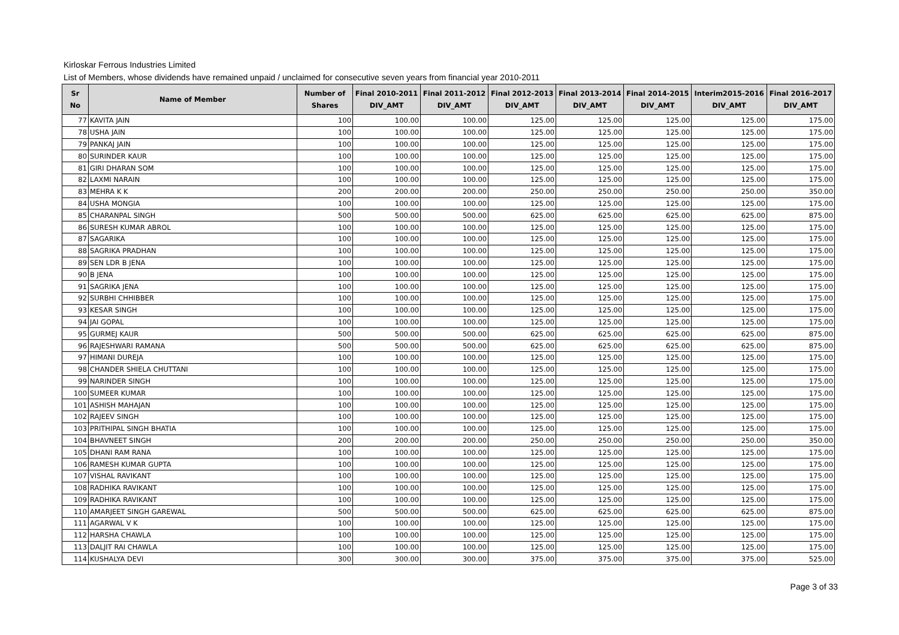Kirloskar Ferrous Industries Limited
List of Members, whose dividends have remained unpaid / unclaimed for consecutive seven years from financial year 2010-2011
| Sr No | Name of Member | Number of Shares | Final 2010-2011 DIV_AMT | Final 2011-2012 DIV_AMT | Final 2012-2013 DIV_AMT | Final 2013-2014 DIV_AMT | Final 2014-2015 DIV_AMT | Interim2015-2016 DIV_AMT | Final 2016-2017 DIV_AMT |
| --- | --- | --- | --- | --- | --- | --- | --- | --- | --- |
| 77 | KAVITA JAIN | 100 | 100.00 | 100.00 | 125.00 | 125.00 | 125.00 | 125.00 | 175.00 |
| 78 | USHA JAIN | 100 | 100.00 | 100.00 | 125.00 | 125.00 | 125.00 | 125.00 | 175.00 |
| 79 | PANKAJ JAIN | 100 | 100.00 | 100.00 | 125.00 | 125.00 | 125.00 | 125.00 | 175.00 |
| 80 | SURINDER KAUR | 100 | 100.00 | 100.00 | 125.00 | 125.00 | 125.00 | 125.00 | 175.00 |
| 81 | GIRI DHARAN SOM | 100 | 100.00 | 100.00 | 125.00 | 125.00 | 125.00 | 125.00 | 175.00 |
| 82 | LAXMI NARAIN | 100 | 100.00 | 100.00 | 125.00 | 125.00 | 125.00 | 125.00 | 175.00 |
| 83 | MEHRA K K | 200 | 200.00 | 200.00 | 250.00 | 250.00 | 250.00 | 250.00 | 350.00 |
| 84 | USHA MONGIA | 100 | 100.00 | 100.00 | 125.00 | 125.00 | 125.00 | 125.00 | 175.00 |
| 85 | CHARANPAL SINGH | 500 | 500.00 | 500.00 | 625.00 | 625.00 | 625.00 | 625.00 | 875.00 |
| 86 | SURESH KUMAR ABROL | 100 | 100.00 | 100.00 | 125.00 | 125.00 | 125.00 | 125.00 | 175.00 |
| 87 | SAGARIKA | 100 | 100.00 | 100.00 | 125.00 | 125.00 | 125.00 | 125.00 | 175.00 |
| 88 | SAGRIKA PRADHAN | 100 | 100.00 | 100.00 | 125.00 | 125.00 | 125.00 | 125.00 | 175.00 |
| 89 | SEN LDR B JENA | 100 | 100.00 | 100.00 | 125.00 | 125.00 | 125.00 | 125.00 | 175.00 |
| 90 | B JENA | 100 | 100.00 | 100.00 | 125.00 | 125.00 | 125.00 | 125.00 | 175.00 |
| 91 | SAGRIKA JENA | 100 | 100.00 | 100.00 | 125.00 | 125.00 | 125.00 | 125.00 | 175.00 |
| 92 | SURBHI CHHIBBER | 100 | 100.00 | 100.00 | 125.00 | 125.00 | 125.00 | 125.00 | 175.00 |
| 93 | KESAR SINGH | 100 | 100.00 | 100.00 | 125.00 | 125.00 | 125.00 | 125.00 | 175.00 |
| 94 | JAI GOPAL | 100 | 100.00 | 100.00 | 125.00 | 125.00 | 125.00 | 125.00 | 175.00 |
| 95 | GURMEJ KAUR | 500 | 500.00 | 500.00 | 625.00 | 625.00 | 625.00 | 625.00 | 875.00 |
| 96 | RAJESHWARI RAMANA | 500 | 500.00 | 500.00 | 625.00 | 625.00 | 625.00 | 625.00 | 875.00 |
| 97 | HIMANI DUREJA | 100 | 100.00 | 100.00 | 125.00 | 125.00 | 125.00 | 125.00 | 175.00 |
| 98 | CHANDER SHIELA CHUTTANI | 100 | 100.00 | 100.00 | 125.00 | 125.00 | 125.00 | 125.00 | 175.00 |
| 99 | NARINDER SINGH | 100 | 100.00 | 100.00 | 125.00 | 125.00 | 125.00 | 125.00 | 175.00 |
| 100 | SUMEER KUMAR | 100 | 100.00 | 100.00 | 125.00 | 125.00 | 125.00 | 125.00 | 175.00 |
| 101 | ASHISH MAHAJAN | 100 | 100.00 | 100.00 | 125.00 | 125.00 | 125.00 | 125.00 | 175.00 |
| 102 | RAJEEV SINGH | 100 | 100.00 | 100.00 | 125.00 | 125.00 | 125.00 | 125.00 | 175.00 |
| 103 | PRITHIPAL SINGH BHATIA | 100 | 100.00 | 100.00 | 125.00 | 125.00 | 125.00 | 125.00 | 175.00 |
| 104 | BHAVNEET SINGH | 200 | 200.00 | 200.00 | 250.00 | 250.00 | 250.00 | 250.00 | 350.00 |
| 105 | DHANI RAM RANA | 100 | 100.00 | 100.00 | 125.00 | 125.00 | 125.00 | 125.00 | 175.00 |
| 106 | RAMESH KUMAR GUPTA | 100 | 100.00 | 100.00 | 125.00 | 125.00 | 125.00 | 125.00 | 175.00 |
| 107 | VISHAL RAVIKANT | 100 | 100.00 | 100.00 | 125.00 | 125.00 | 125.00 | 125.00 | 175.00 |
| 108 | RADHIKA RAVIKANT | 100 | 100.00 | 100.00 | 125.00 | 125.00 | 125.00 | 125.00 | 175.00 |
| 109 | RADHIKA RAVIKANT | 100 | 100.00 | 100.00 | 125.00 | 125.00 | 125.00 | 125.00 | 175.00 |
| 110 | AMARJEET SINGH GAREWAL | 500 | 500.00 | 500.00 | 625.00 | 625.00 | 625.00 | 625.00 | 875.00 |
| 111 | AGARWAL V K | 100 | 100.00 | 100.00 | 125.00 | 125.00 | 125.00 | 125.00 | 175.00 |
| 112 | HARSHA CHAWLA | 100 | 100.00 | 100.00 | 125.00 | 125.00 | 125.00 | 125.00 | 175.00 |
| 113 | DALJIT RAI CHAWLA | 100 | 100.00 | 100.00 | 125.00 | 125.00 | 125.00 | 125.00 | 175.00 |
| 114 | KUSHALYA DEVI | 300 | 300.00 | 300.00 | 375.00 | 375.00 | 375.00 | 375.00 | 525.00 |
Page 3 of 33